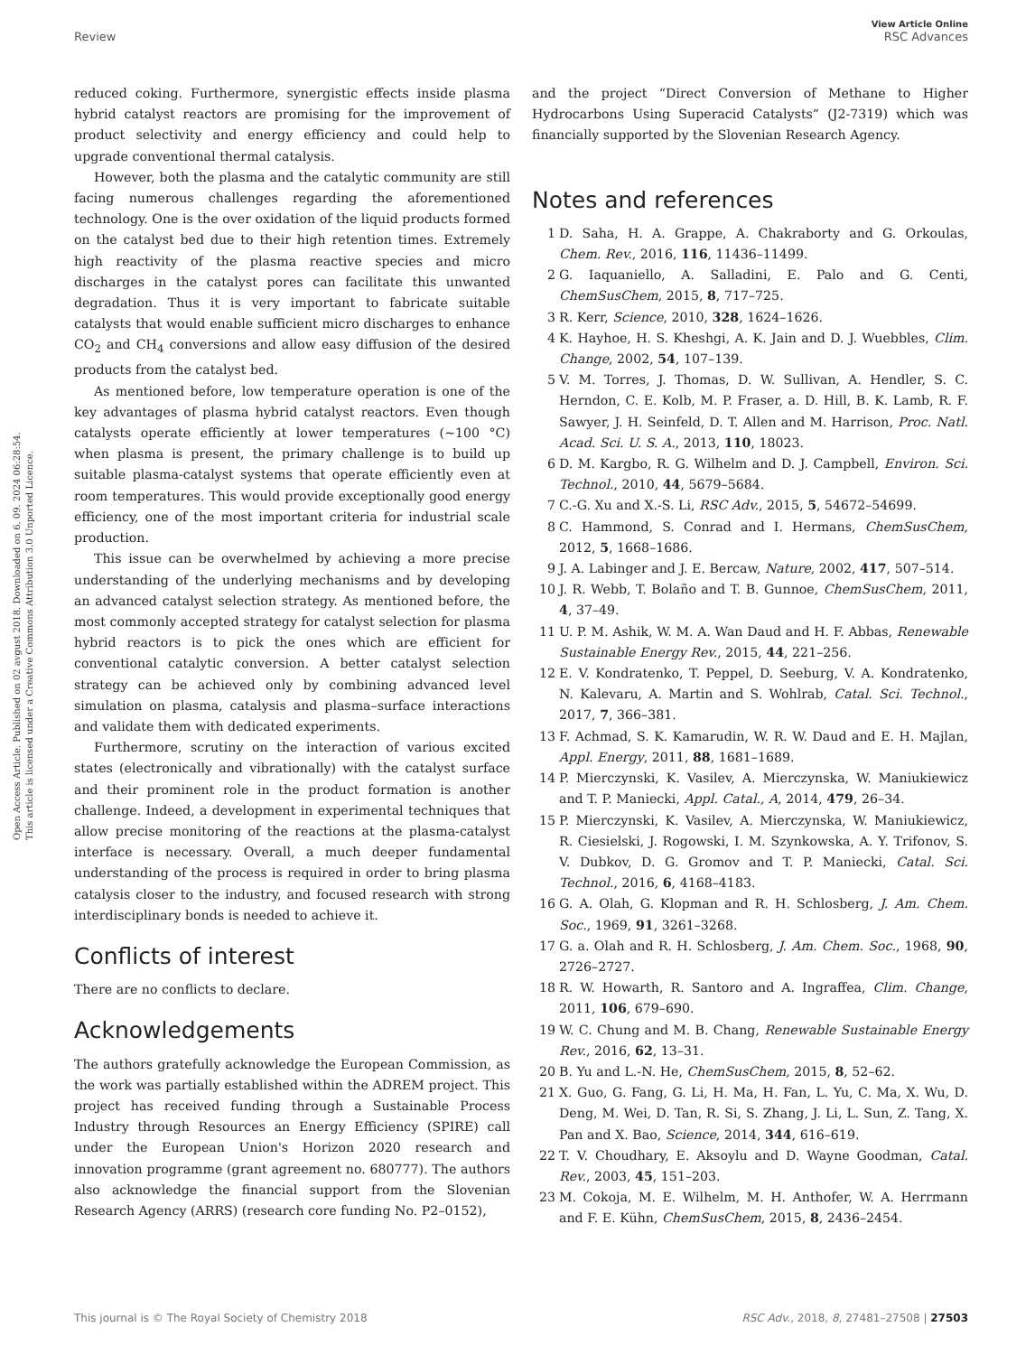View Article Online
RSC Advances
Review
Open Access Article. Published on 02 avgust 2018. Downloaded on 6. 09. 2024 06:28:54.
This article is licensed under a Creative Commons Attribution 3.0 Unported Licence.
reduced coking. Furthermore, synergistic effects inside plasma hybrid catalyst reactors are promising for the improvement of product selectivity and energy efficiency and could help to upgrade conventional thermal catalysis.
However, both the plasma and the catalytic community are still facing numerous challenges regarding the aforementioned technology. One is the over oxidation of the liquid products formed on the catalyst bed due to their high retention times. Extremely high reactivity of the plasma reactive species and micro discharges in the catalyst pores can facilitate this unwanted degradation. Thus it is very important to fabricate suitable catalysts that would enable sufficient micro discharges to enhance CO<sub>2</sub> and CH<sub>4</sub> conversions and allow easy diffusion of the desired products from the catalyst bed.
As mentioned before, low temperature operation is one of the key advantages of plasma hybrid catalyst reactors. Even though catalysts operate efficiently at lower temperatures (∼100 °C) when plasma is present, the primary challenge is to build up suitable plasma-catalyst systems that operate efficiently even at room temperatures. This would provide exceptionally good energy efficiency, one of the most important criteria for industrial scale production.
This issue can be overwhelmed by achieving a more precise understanding of the underlying mechanisms and by developing an advanced catalyst selection strategy. As mentioned before, the most commonly accepted strategy for catalyst selection for plasma hybrid reactors is to pick the ones which are efficient for conventional catalytic conversion. A better catalyst selection strategy can be achieved only by combining advanced level simulation on plasma, catalysis and plasma–surface interactions and validate them with dedicated experiments.
Furthermore, scrutiny on the interaction of various excited states (electronically and vibrationally) with the catalyst surface and their prominent role in the product formation is another challenge. Indeed, a development in experimental techniques that allow precise monitoring of the reactions at the plasma-catalyst interface is necessary. Overall, a much deeper fundamental understanding of the process is required in order to bring plasma catalysis closer to the industry, and focused research with strong interdisciplinary bonds is needed to achieve it.
Conflicts of interest
There are no conflicts to declare.
Acknowledgements
The authors gratefully acknowledge the European Commission, as the work was partially established within the ADREM project. This project has received funding through a Sustainable Process Industry through Resources an Energy Efficiency (SPIRE) call under the European Union's Horizon 2020 research and innovation programme (grant agreement no. 680777). The authors also acknowledge the financial support from the Slovenian Research Agency (ARRS) (research core funding No. P2–0152),
and the project “Direct Conversion of Methane to Higher Hydrocarbons Using Superacid Catalysts” (J2-7319) which was financially supported by the Slovenian Research Agency.
Notes and references
1 D. Saha, H. A. Grappe, A. Chakraborty and G. Orkoulas, Chem. Rev., 2016, 116, 11436–11499.
2 G. Iaquaniello, A. Salladini, E. Palo and G. Centi, ChemSusChem, 2015, 8, 717–725.
3 R. Kerr, Science, 2010, 328, 1624–1626.
4 K. Hayhoe, H. S. Kheshgi, A. K. Jain and D. J. Wuebbles, Clim. Change, 2002, 54, 107–139.
5 V. M. Torres, J. Thomas, D. W. Sullivan, A. Hendler, S. C. Herndon, C. E. Kolb, M. P. Fraser, a. D. Hill, B. K. Lamb, R. F. Sawyer, J. H. Seinfeld, D. T. Allen and M. Harrison, Proc. Natl. Acad. Sci. U. S. A., 2013, 110, 18023.
6 D. M. Kargbo, R. G. Wilhelm and D. J. Campbell, Environ. Sci. Technol., 2010, 44, 5679–5684.
7 C.-G. Xu and X.-S. Li, RSC Adv., 2015, 5, 54672–54699.
8 C. Hammond, S. Conrad and I. Hermans, ChemSusChem, 2012, 5, 1668–1686.
9 J. A. Labinger and J. E. Bercaw, Nature, 2002, 417, 507–514.
10 J. R. Webb, T. Bolaño and T. B. Gunnoe, ChemSusChem, 2011, 4, 37–49.
11 U. P. M. Ashik, W. M. A. Wan Daud and H. F. Abbas, Renewable Sustainable Energy Rev., 2015, 44, 221–256.
12 E. V. Kondratenko, T. Peppel, D. Seeburg, V. A. Kondratenko, N. Kalevaru, A. Martin and S. Wohlrab, Catal. Sci. Technol., 2017, 7, 366–381.
13 F. Achmad, S. K. Kamarudin, W. R. W. Daud and E. H. Majlan, Appl. Energy, 2011, 88, 1681–1689.
14 P. Mierczynski, K. Vasilev, A. Mierczynska, W. Maniukiewicz and T. P. Maniecki, Appl. Catal., A, 2014, 479, 26–34.
15 P. Mierczynski, K. Vasilev, A. Mierczynska, W. Maniukiewicz, R. Ciesielski, J. Rogowski, I. M. Szynkowska, A. Y. Trifonov, S. V. Dubkov, D. G. Gromov and T. P. Maniecki, Catal. Sci. Technol., 2016, 6, 4168–4183.
16 G. A. Olah, G. Klopman and R. H. Schlosberg, J. Am. Chem. Soc., 1969, 91, 3261–3268.
17 G. a. Olah and R. H. Schlosberg, J. Am. Chem. Soc., 1968, 90, 2726–2727.
18 R. W. Howarth, R. Santoro and A. Ingraffea, Clim. Change, 2011, 106, 679–690.
19 W. C. Chung and M. B. Chang, Renewable Sustainable Energy Rev., 2016, 62, 13–31.
20 B. Yu and L.-N. He, ChemSusChem, 2015, 8, 52–62.
21 X. Guo, G. Fang, G. Li, H. Ma, H. Fan, L. Yu, C. Ma, X. Wu, D. Deng, M. Wei, D. Tan, R. Si, S. Zhang, J. Li, L. Sun, Z. Tang, X. Pan and X. Bao, Science, 2014, 344, 616–619.
22 T. V. Choudhary, E. Aksoylu and D. Wayne Goodman, Catal. Rev., 2003, 45, 151–203.
23 M. Cokoja, M. E. Wilhelm, M. H. Anthofer, W. A. Herrmann and F. E. Kühn, ChemSusChem, 2015, 8, 2436–2454.
RSC Adv., 2018, 8, 27481–27508 | 27503 This journal is © The Royal Society of Chemistry 2018